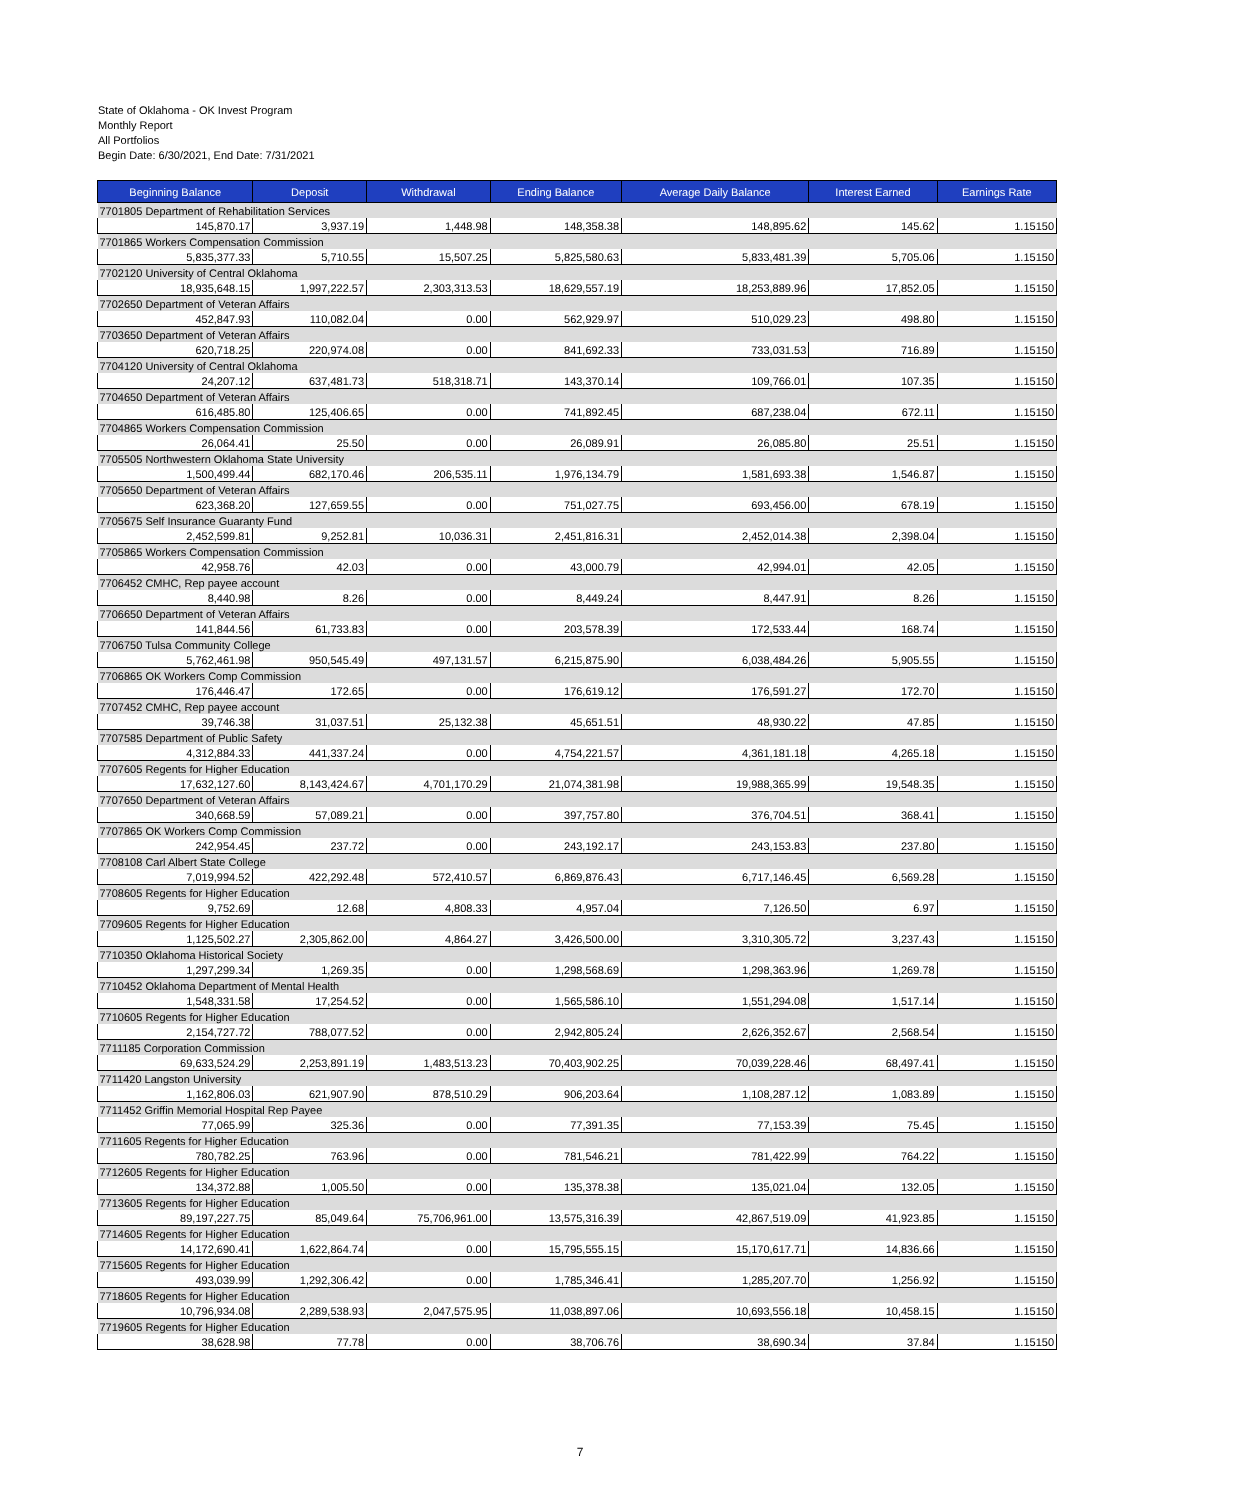State of Oklahoma - OK Invest Program
Monthly Report
All Portfolios
Begin Date: 6/30/2021, End Date: 7/31/2021
| Beginning Balance | Deposit | Withdrawal | Ending Balance | Average Daily Balance | Interest Earned | Earnings Rate |
| --- | --- | --- | --- | --- | --- | --- |
| 7701805 Department of Rehabilitation Services | | | | | | |
| 145,870.17 | 3,937.19 | 1,448.98 | 148,358.38 | 148,895.62 | 145.62 | 1.15150 |
| 7701865 Workers Compensation Commission | | | | | | |
| 5,835,377.33 | 5,710.55 | 15,507.25 | 5,825,580.63 | 5,833,481.39 | 5,705.06 | 1.15150 |
| 7702120 University of Central Oklahoma | | | | | | |
| 18,935,648.15 | 1,997,222.57 | 2,303,313.53 | 18,629,557.19 | 18,253,889.96 | 17,852.05 | 1.15150 |
| 7702650 Department of Veteran Affairs | | | | | | |
| 452,847.93 | 110,082.04 | 0.00 | 562,929.97 | 510,029.23 | 498.80 | 1.15150 |
| 7703650 Department of Veteran Affairs | | | | | | |
| 620,718.25 | 220,974.08 | 0.00 | 841,692.33 | 733,031.53 | 716.89 | 1.15150 |
| 7704120 University of Central Oklahoma | | | | | | |
| 24,207.12 | 637,481.73 | 518,318.71 | 143,370.14 | 109,766.01 | 107.35 | 1.15150 |
| 7704650 Department of Veteran Affairs | | | | | | |
| 616,485.80 | 125,406.65 | 0.00 | 741,892.45 | 687,238.04 | 672.11 | 1.15150 |
| 7704865 Workers Compensation Commission | | | | | | |
| 26,064.41 | 25.50 | 0.00 | 26,089.91 | 26,085.80 | 25.51 | 1.15150 |
| 7705505 Northwestern Oklahoma State University | | | | | | |
| 1,500,499.44 | 682,170.46 | 206,535.11 | 1,976,134.79 | 1,581,693.38 | 1,546.87 | 1.15150 |
| 7705650 Department of Veteran Affairs | | | | | | |
| 623,368.20 | 127,659.55 | 0.00 | 751,027.75 | 693,456.00 | 678.19 | 1.15150 |
| 7705675 Self Insurance Guaranty Fund | | | | | | |
| 2,452,599.81 | 9,252.81 | 10,036.31 | 2,451,816.31 | 2,452,014.38 | 2,398.04 | 1.15150 |
| 7705865 Workers Compensation Commission | | | | | | |
| 42,958.76 | 42.03 | 0.00 | 43,000.79 | 42,994.01 | 42.05 | 1.15150 |
| 7706452 CMHC, Rep payee account | | | | | | |
| 8,440.98 | 8.26 | 0.00 | 8,449.24 | 8,447.91 | 8.26 | 1.15150 |
| 7706650 Department of Veteran Affairs | | | | | | |
| 141,844.56 | 61,733.83 | 0.00 | 203,578.39 | 172,533.44 | 168.74 | 1.15150 |
| 7706750 Tulsa Community College | | | | | | |
| 5,762,461.98 | 950,545.49 | 497,131.57 | 6,215,875.90 | 6,038,484.26 | 5,905.55 | 1.15150 |
| 7706865 OK Workers Comp Commission | | | | | | |
| 176,446.47 | 172.65 | 0.00 | 176,619.12 | 176,591.27 | 172.70 | 1.15150 |
| 7707452 CMHC, Rep payee account | | | | | | |
| 39,746.38 | 31,037.51 | 25,132.38 | 45,651.51 | 48,930.22 | 47.85 | 1.15150 |
| 7707585 Department of Public Safety | | | | | | |
| 4,312,884.33 | 441,337.24 | 0.00 | 4,754,221.57 | 4,361,181.18 | 4,265.18 | 1.15150 |
| 7707605 Regents for Higher Education | | | | | | |
| 17,632,127.60 | 8,143,424.67 | 4,701,170.29 | 21,074,381.98 | 19,988,365.99 | 19,548.35 | 1.15150 |
| 7707650 Department of Veteran Affairs | | | | | | |
| 340,668.59 | 57,089.21 | 0.00 | 397,757.80 | 376,704.51 | 368.41 | 1.15150 |
| 7707865 OK Workers Comp Commission | | | | | | |
| 242,954.45 | 237.72 | 0.00 | 243,192.17 | 243,153.83 | 237.80 | 1.15150 |
| 7708108 Carl Albert State College | | | | | | |
| 7,019,994.52 | 422,292.48 | 572,410.57 | 6,869,876.43 | 6,717,146.45 | 6,569.28 | 1.15150 |
| 7708605 Regents for Higher Education | | | | | | |
| 9,752.69 | 12.68 | 4,808.33 | 4,957.04 | 7,126.50 | 6.97 | 1.15150 |
| 7709605 Regents for Higher Education | | | | | | |
| 1,125,502.27 | 2,305,862.00 | 4,864.27 | 3,426,500.00 | 3,310,305.72 | 3,237.43 | 1.15150 |
| 7710350 Oklahoma Historical Society | | | | | | |
| 1,297,299.34 | 1,269.35 | 0.00 | 1,298,568.69 | 1,298,363.96 | 1,269.78 | 1.15150 |
| 7710452 Oklahoma Department of Mental Health | | | | | | |
| 1,548,331.58 | 17,254.52 | 0.00 | 1,565,586.10 | 1,551,294.08 | 1,517.14 | 1.15150 |
| 7710605 Regents for Higher Education | | | | | | |
| 2,154,727.72 | 788,077.52 | 0.00 | 2,942,805.24 | 2,626,352.67 | 2,568.54 | 1.15150 |
| 7711185 Corporation Commission | | | | | | |
| 69,633,524.29 | 2,253,891.19 | 1,483,513.23 | 70,403,902.25 | 70,039,228.46 | 68,497.41 | 1.15150 |
| 7711420 Langston University | | | | | | |
| 1,162,806.03 | 621,907.90 | 878,510.29 | 906,203.64 | 1,108,287.12 | 1,083.89 | 1.15150 |
| 7711452 Griffin Memorial Hospital Rep Payee | | | | | | |
| 77,065.99 | 325.36 | 0.00 | 77,391.35 | 77,153.39 | 75.45 | 1.15150 |
| 7711605 Regents for Higher Education | | | | | | |
| 780,782.25 | 763.96 | 0.00 | 781,546.21 | 781,422.99 | 764.22 | 1.15150 |
| 7712605 Regents for Higher Education | | | | | | |
| 134,372.88 | 1,005.50 | 0.00 | 135,378.38 | 135,021.04 | 132.05 | 1.15150 |
| 7713605 Regents for Higher Education | | | | | | |
| 89,197,227.75 | 85,049.64 | 75,706,961.00 | 13,575,316.39 | 42,867,519.09 | 41,923.85 | 1.15150 |
| 7714605 Regents for Higher Education | | | | | | |
| 14,172,690.41 | 1,622,864.74 | 0.00 | 15,795,555.15 | 15,170,617.71 | 14,836.66 | 1.15150 |
| 7715605 Regents for Higher Education | | | | | | |
| 493,039.99 | 1,292,306.42 | 0.00 | 1,785,346.41 | 1,285,207.70 | 1,256.92 | 1.15150 |
| 7718605 Regents for Higher Education | | | | | | |
| 10,796,934.08 | 2,289,538.93 | 2,047,575.95 | 11,038,897.06 | 10,693,556.18 | 10,458.15 | 1.15150 |
| 7719605 Regents for Higher Education | | | | | | |
| 38,628.98 | 77.78 | 0.00 | 38,706.76 | 38,690.34 | 37.84 | 1.15150 |
7